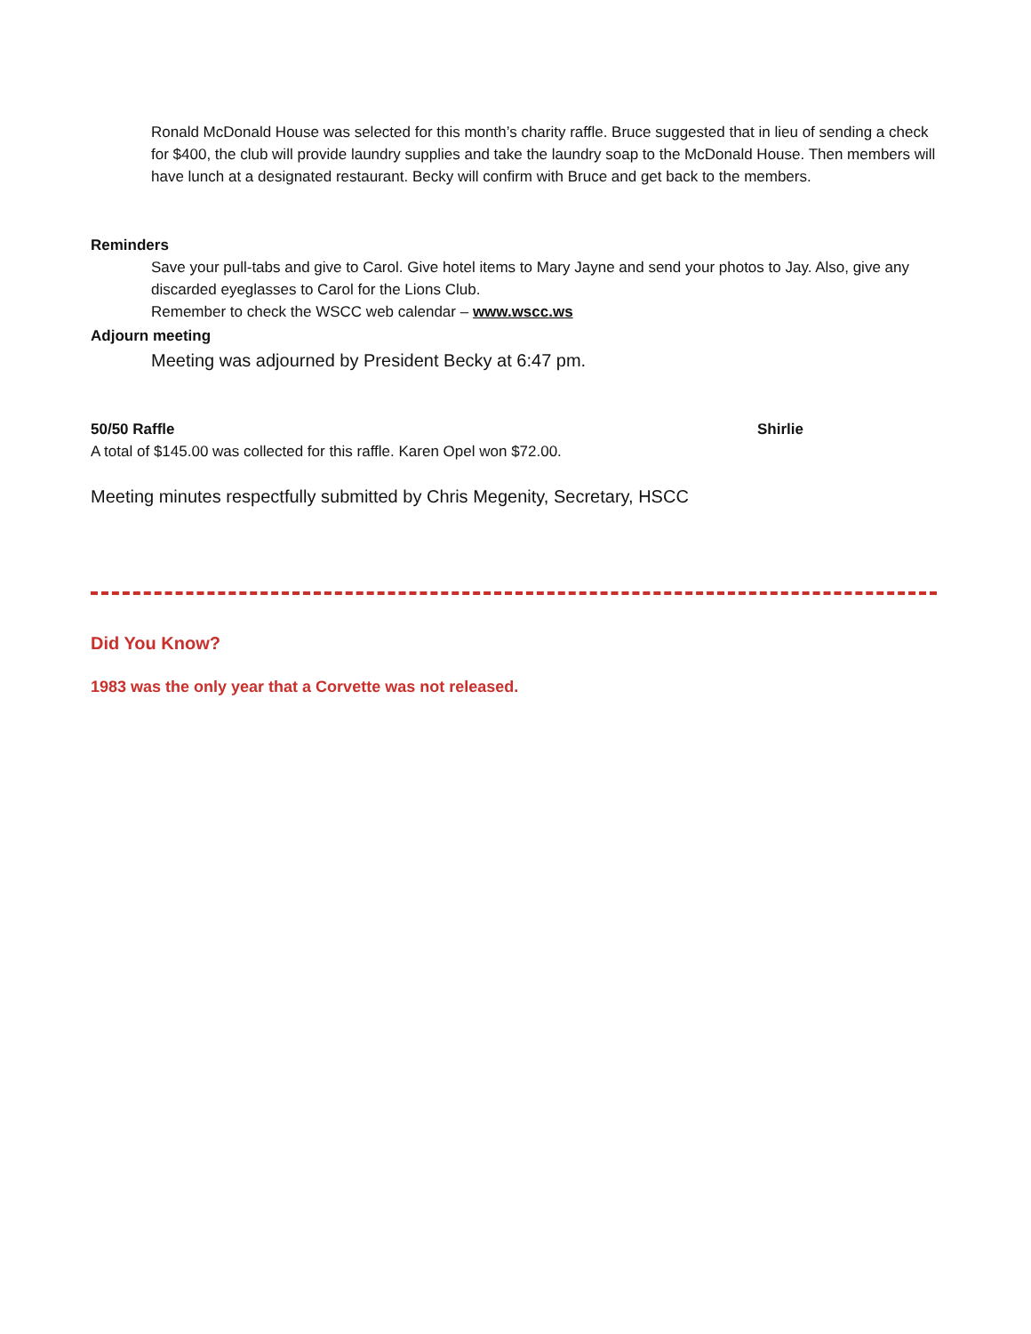Ronald McDonald House was selected for this month’s charity raffle. Bruce suggested that in lieu of sending a check for $400, the club will provide laundry supplies and take the laundry soap to the McDonald House. Then members will have lunch at a designated restaurant. Becky will confirm with Bruce and get back to the members.
Reminders
Save your pull-tabs and give to Carol. Give hotel items to Mary Jayne and send your photos to Jay. Also, give any discarded eyeglasses to Carol for the Lions Club.
Remember to check the WSCC web calendar – www.wscc.ws
Adjourn meeting
Meeting was adjourned by President Becky at 6:47 pm.
50/50 Raffle Shirlie
A total of $145.00 was collected for this raffle. Karen Opel won $72.00.
Meeting minutes respectfully submitted by Chris Megenity, Secretary, HSCC
Did You Know?
1983 was the only year that a Corvette was not released.